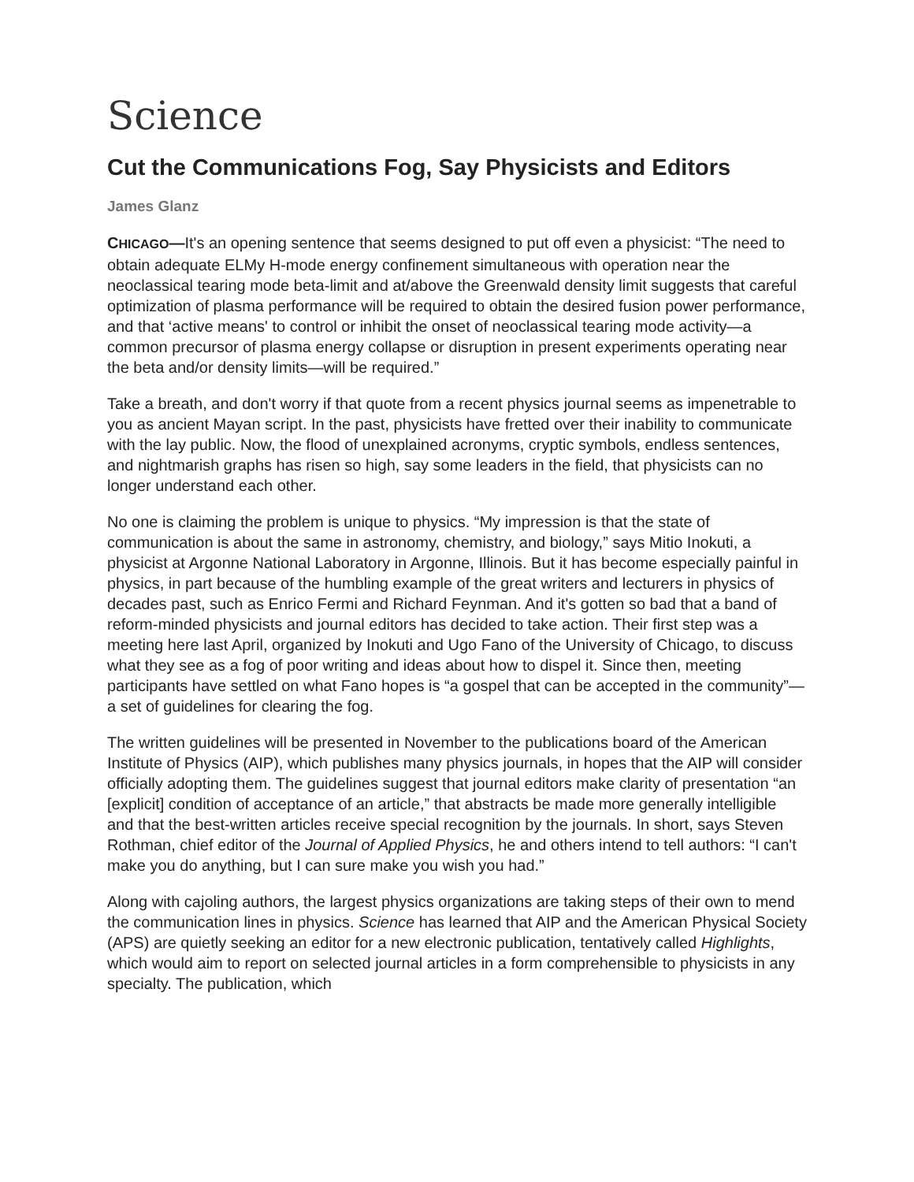Science
Cut the Communications Fog, Say Physicists and Editors
James Glanz
CHICAGO—It's an opening sentence that seems designed to put off even a physicist: “The need to obtain adequate ELMy H-mode energy confinement simultaneous with operation near the neoclassical tearing mode beta-limit and at/above the Greenwald density limit suggests that careful optimization of plasma performance will be required to obtain the desired fusion power performance, and that ‘active means' to control or inhibit the onset of neoclassical tearing mode activity—a common precursor of plasma energy collapse or disruption in present experiments operating near the beta and/or density limits—will be required.”
Take a breath, and don't worry if that quote from a recent physics journal seems as impenetrable to you as ancient Mayan script. In the past, physicists have fretted over their inability to communicate with the lay public. Now, the flood of unexplained acronyms, cryptic symbols, endless sentences, and nightmarish graphs has risen so high, say some leaders in the field, that physicists can no longer understand each other.
No one is claiming the problem is unique to physics. “My impression is that the state of communication is about the same in astronomy, chemistry, and biology,” says Mitio Inokuti, a physicist at Argonne National Laboratory in Argonne, Illinois. But it has become especially painful in physics, in part because of the humbling example of the great writers and lecturers in physics of decades past, such as Enrico Fermi and Richard Feynman. And it's gotten so bad that a band of reform-minded physicists and journal editors has decided to take action. Their first step was a meeting here last April, organized by Inokuti and Ugo Fano of the University of Chicago, to discuss what they see as a fog of poor writing and ideas about how to dispel it. Since then, meeting participants have settled on what Fano hopes is “a gospel that can be accepted in the community”—a set of guidelines for clearing the fog.
The written guidelines will be presented in November to the publications board of the American Institute of Physics (AIP), which publishes many physics journals, in hopes that the AIP will consider officially adopting them. The guidelines suggest that journal editors make clarity of presentation “an [explicit] condition of acceptance of an article,” that abstracts be made more generally intelligible and that the best-written articles receive special recognition by the journals. In short, says Steven Rothman, chief editor of the Journal of Applied Physics, he and others intend to tell authors: “I can't make you do anything, but I can sure make you wish you had.”
Along with cajoling authors, the largest physics organizations are taking steps of their own to mend the communication lines in physics. Science has learned that AIP and the American Physical Society (APS) are quietly seeking an editor for a new electronic publication, tentatively called Highlights, which would aim to report on selected journal articles in a form comprehensible to physicists in any specialty. The publication, which